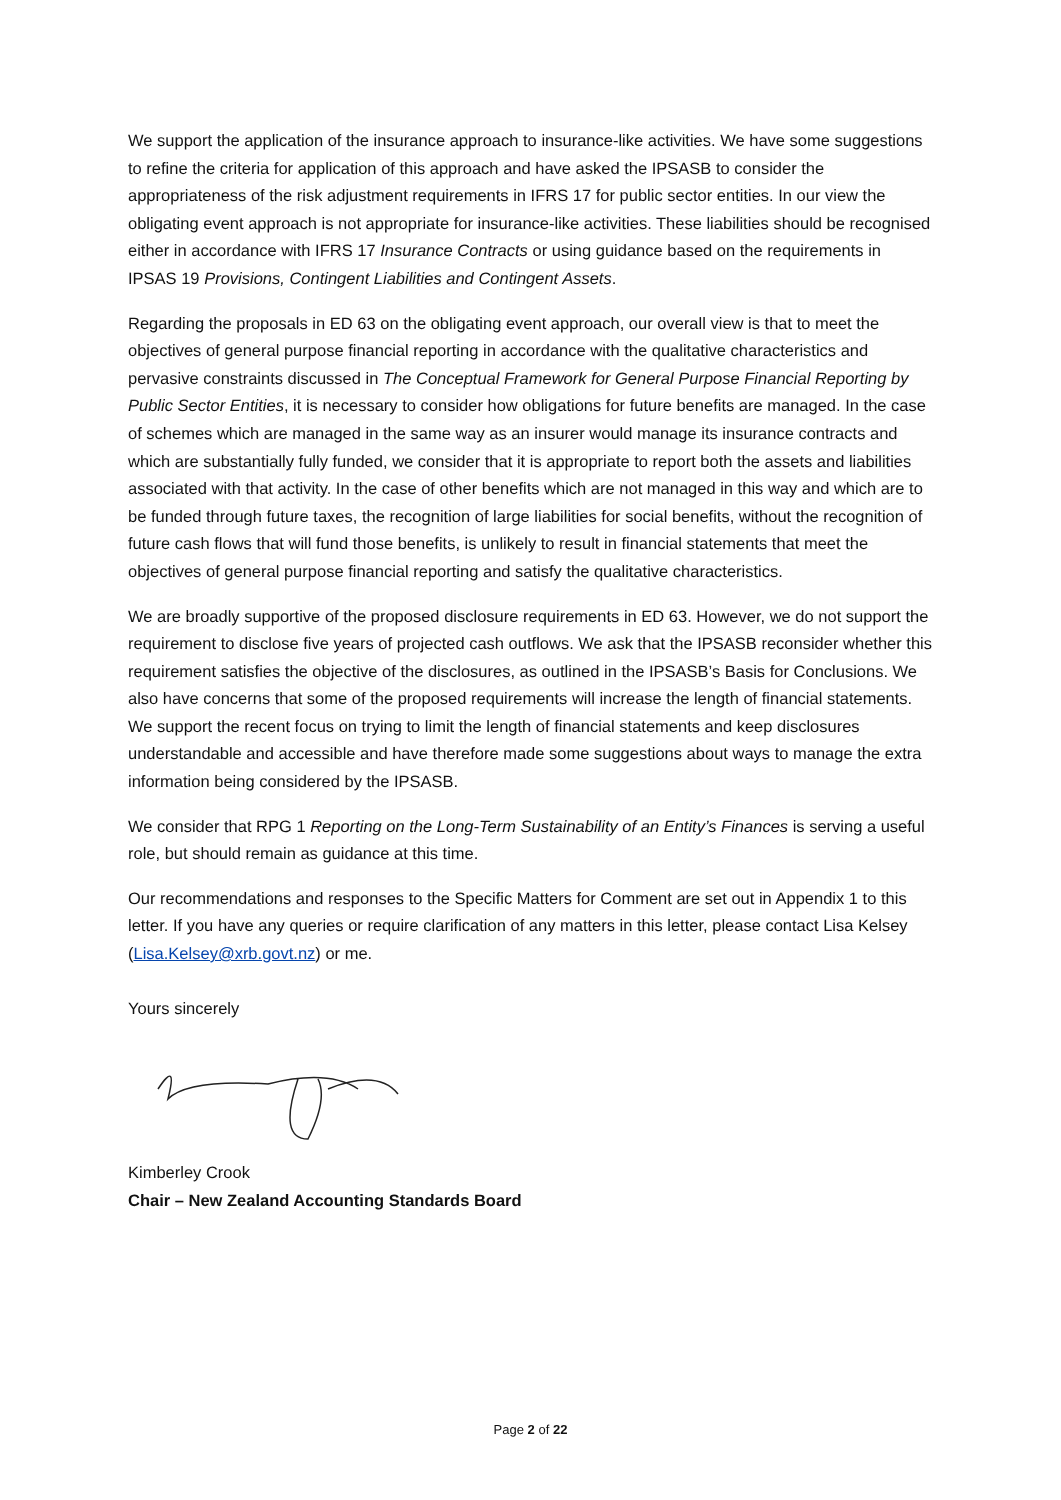We support the application of the insurance approach to insurance-like activities. We have some suggestions to refine the criteria for application of this approach and have asked the IPSASB to consider the appropriateness of the risk adjustment requirements in IFRS 17 for public sector entities. In our view the obligating event approach is not appropriate for insurance-like activities. These liabilities should be recognised either in accordance with IFRS 17 Insurance Contracts or using guidance based on the requirements in IPSAS 19 Provisions, Contingent Liabilities and Contingent Assets.
Regarding the proposals in ED 63 on the obligating event approach, our overall view is that to meet the objectives of general purpose financial reporting in accordance with the qualitative characteristics and pervasive constraints discussed in The Conceptual Framework for General Purpose Financial Reporting by Public Sector Entities, it is necessary to consider how obligations for future benefits are managed. In the case of schemes which are managed in the same way as an insurer would manage its insurance contracts and which are substantially fully funded, we consider that it is appropriate to report both the assets and liabilities associated with that activity. In the case of other benefits which are not managed in this way and which are to be funded through future taxes, the recognition of large liabilities for social benefits, without the recognition of future cash flows that will fund those benefits, is unlikely to result in financial statements that meet the objectives of general purpose financial reporting and satisfy the qualitative characteristics.
We are broadly supportive of the proposed disclosure requirements in ED 63. However, we do not support the requirement to disclose five years of projected cash outflows. We ask that the IPSASB reconsider whether this requirement satisfies the objective of the disclosures, as outlined in the IPSASB’s Basis for Conclusions. We also have concerns that some of the proposed requirements will increase the length of financial statements. We support the recent focus on trying to limit the length of financial statements and keep disclosures understandable and accessible and have therefore made some suggestions about ways to manage the extra information being considered by the IPSASB.
We consider that RPG 1 Reporting on the Long-Term Sustainability of an Entity’s Finances is serving a useful role, but should remain as guidance at this time.
Our recommendations and responses to the Specific Matters for Comment are set out in Appendix 1 to this letter. If you have any queries or require clarification of any matters in this letter, please contact Lisa Kelsey (Lisa.Kelsey@xrb.govt.nz) or me.
Yours sincerely
Kimberley Crook
Chair – New Zealand Accounting Standards Board
Page 2 of 22